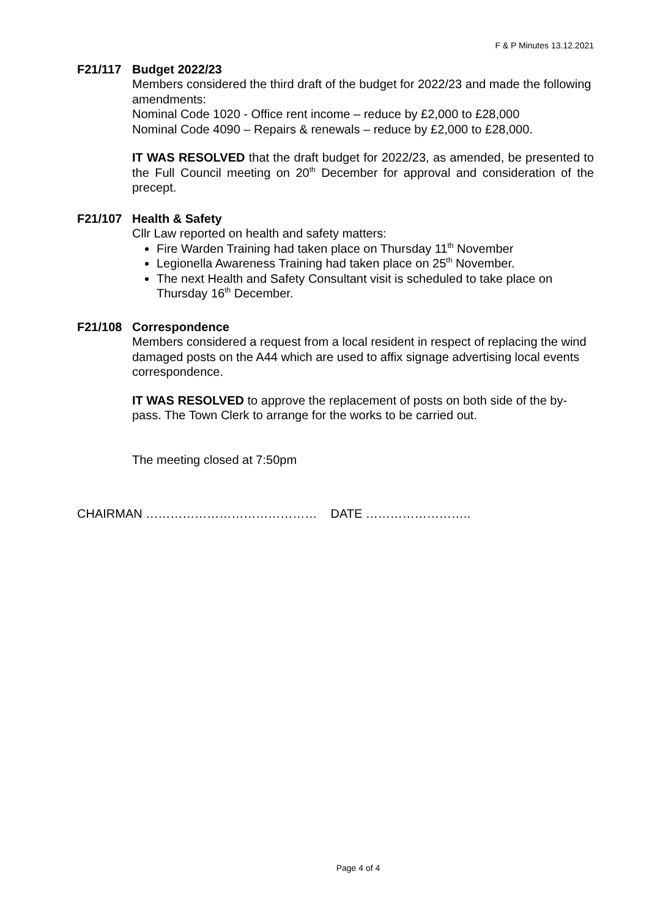F & P Minutes 13.12.2021
F21/117 Budget 2022/23
Members considered the third draft of the budget for 2022/23 and made the following amendments:
Nominal Code 1020 - Office rent income – reduce by £2,000 to £28,000
Nominal Code 4090 – Repairs & renewals – reduce by £2,000 to £28,000.
IT WAS RESOLVED that the draft budget for 2022/23, as amended, be presented to the Full Council meeting on 20<sup>th</sup> December for approval and consideration of the precept.
F21/107 Health & Safety
Cllr Law reported on health and safety matters:
Fire Warden Training had taken place on Thursday 11<sup>th</sup> November
Legionella Awareness Training had taken place on 25<sup>th</sup> November.
The next Health and Safety Consultant visit is scheduled to take place on Thursday 16<sup>th</sup> December.
F21/108 Correspondence
Members considered a request from a local resident in respect of replacing the wind damaged posts on the A44 which are used to affix signage advertising local events correspondence.
IT WAS RESOLVED to approve the replacement of posts on both side of the by-pass. The Town Clerk to arrange for the works to be carried out.
The meeting closed at 7:50pm
CHAIRMAN …………………………………… DATE ……………………..
Page 4 of 4